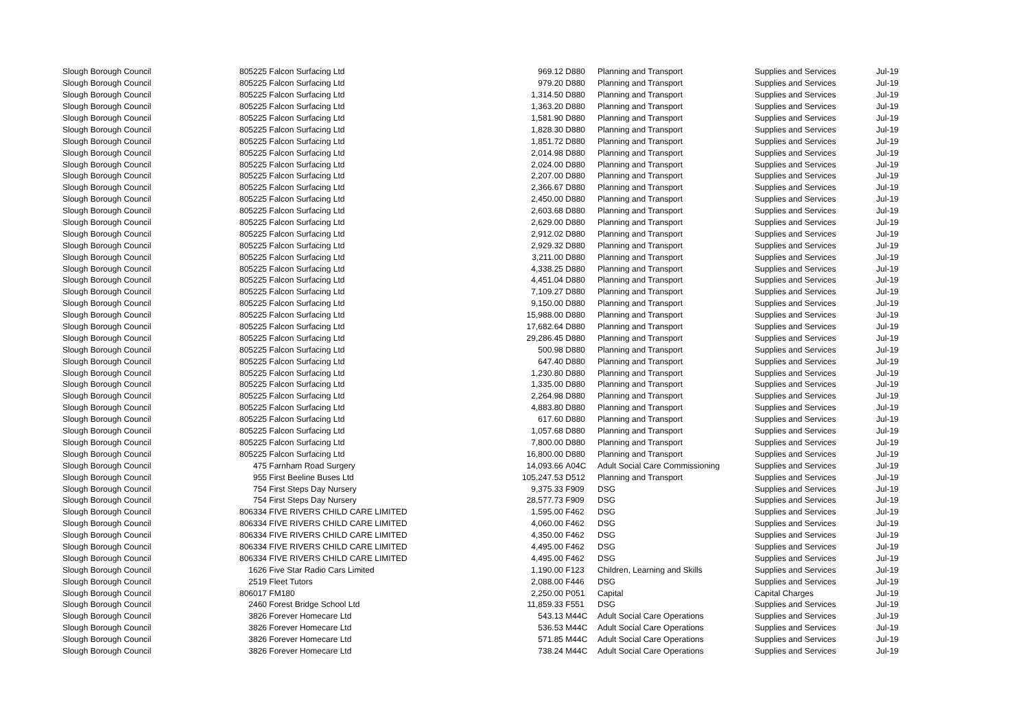| Slough Borough Council | 805225 | Falcon Surfacing Ltd | 969.12 | D880 | Planning and Transport | Supplies and Services | Jul-19 |
| Slough Borough Council | 805225 | Falcon Surfacing Ltd | 979.20 | D880 | Planning and Transport | Supplies and Services | Jul-19 |
| Slough Borough Council | 805225 | Falcon Surfacing Ltd | 1,314.50 | D880 | Planning and Transport | Supplies and Services | Jul-19 |
| Slough Borough Council | 805225 | Falcon Surfacing Ltd | 1,363.20 | D880 | Planning and Transport | Supplies and Services | Jul-19 |
| Slough Borough Council | 805225 | Falcon Surfacing Ltd | 1,581.90 | D880 | Planning and Transport | Supplies and Services | Jul-19 |
| Slough Borough Council | 805225 | Falcon Surfacing Ltd | 1,828.30 | D880 | Planning and Transport | Supplies and Services | Jul-19 |
| Slough Borough Council | 805225 | Falcon Surfacing Ltd | 1,851.72 | D880 | Planning and Transport | Supplies and Services | Jul-19 |
| Slough Borough Council | 805225 | Falcon Surfacing Ltd | 2,014.98 | D880 | Planning and Transport | Supplies and Services | Jul-19 |
| Slough Borough Council | 805225 | Falcon Surfacing Ltd | 2,024.00 | D880 | Planning and Transport | Supplies and Services | Jul-19 |
| Slough Borough Council | 805225 | Falcon Surfacing Ltd | 2,207.00 | D880 | Planning and Transport | Supplies and Services | Jul-19 |
| Slough Borough Council | 805225 | Falcon Surfacing Ltd | 2,366.67 | D880 | Planning and Transport | Supplies and Services | Jul-19 |
| Slough Borough Council | 805225 | Falcon Surfacing Ltd | 2,450.00 | D880 | Planning and Transport | Supplies and Services | Jul-19 |
| Slough Borough Council | 805225 | Falcon Surfacing Ltd | 2,603.68 | D880 | Planning and Transport | Supplies and Services | Jul-19 |
| Slough Borough Council | 805225 | Falcon Surfacing Ltd | 2,629.00 | D880 | Planning and Transport | Supplies and Services | Jul-19 |
| Slough Borough Council | 805225 | Falcon Surfacing Ltd | 2,912.02 | D880 | Planning and Transport | Supplies and Services | Jul-19 |
| Slough Borough Council | 805225 | Falcon Surfacing Ltd | 2,929.32 | D880 | Planning and Transport | Supplies and Services | Jul-19 |
| Slough Borough Council | 805225 | Falcon Surfacing Ltd | 3,211.00 | D880 | Planning and Transport | Supplies and Services | Jul-19 |
| Slough Borough Council | 805225 | Falcon Surfacing Ltd | 4,338.25 | D880 | Planning and Transport | Supplies and Services | Jul-19 |
| Slough Borough Council | 805225 | Falcon Surfacing Ltd | 4,451.04 | D880 | Planning and Transport | Supplies and Services | Jul-19 |
| Slough Borough Council | 805225 | Falcon Surfacing Ltd | 7,109.27 | D880 | Planning and Transport | Supplies and Services | Jul-19 |
| Slough Borough Council | 805225 | Falcon Surfacing Ltd | 9,150.00 | D880 | Planning and Transport | Supplies and Services | Jul-19 |
| Slough Borough Council | 805225 | Falcon Surfacing Ltd | 15,988.00 | D880 | Planning and Transport | Supplies and Services | Jul-19 |
| Slough Borough Council | 805225 | Falcon Surfacing Ltd | 17,682.64 | D880 | Planning and Transport | Supplies and Services | Jul-19 |
| Slough Borough Council | 805225 | Falcon Surfacing Ltd | 29,286.45 | D880 | Planning and Transport | Supplies and Services | Jul-19 |
| Slough Borough Council | 805225 | Falcon Surfacing Ltd | 500.98 | D880 | Planning and Transport | Supplies and Services | Jul-19 |
| Slough Borough Council | 805225 | Falcon Surfacing Ltd | 647.40 | D880 | Planning and Transport | Supplies and Services | Jul-19 |
| Slough Borough Council | 805225 | Falcon Surfacing Ltd | 1,230.80 | D880 | Planning and Transport | Supplies and Services | Jul-19 |
| Slough Borough Council | 805225 | Falcon Surfacing Ltd | 1,335.00 | D880 | Planning and Transport | Supplies and Services | Jul-19 |
| Slough Borough Council | 805225 | Falcon Surfacing Ltd | 2,264.98 | D880 | Planning and Transport | Supplies and Services | Jul-19 |
| Slough Borough Council | 805225 | Falcon Surfacing Ltd | 4,883.80 | D880 | Planning and Transport | Supplies and Services | Jul-19 |
| Slough Borough Council | 805225 | Falcon Surfacing Ltd | 617.60 | D880 | Planning and Transport | Supplies and Services | Jul-19 |
| Slough Borough Council | 805225 | Falcon Surfacing Ltd | 1,057.68 | D880 | Planning and Transport | Supplies and Services | Jul-19 |
| Slough Borough Council | 805225 | Falcon Surfacing Ltd | 7,800.00 | D880 | Planning and Transport | Supplies and Services | Jul-19 |
| Slough Borough Council | 805225 | Falcon Surfacing Ltd | 16,800.00 | D880 | Planning and Transport | Supplies and Services | Jul-19 |
| Slough Borough Council | 475 | Farnham Road Surgery | 14,093.66 | A04C | Adult Social Care Commissioning | Supplies and Services | Jul-19 |
| Slough Borough Council | 955 | First Beeline Buses Ltd | 105,247.53 | D512 | Planning and Transport | Supplies and Services | Jul-19 |
| Slough Borough Council | 754 | First Steps Day Nursery | 9,375.33 | F909 | DSG | Supplies and Services | Jul-19 |
| Slough Borough Council | 754 | First Steps Day Nursery | 28,577.73 | F909 | DSG | Supplies and Services | Jul-19 |
| Slough Borough Council | 806334 | FIVE RIVERS CHILD CARE LIMITED | 1,595.00 | F462 | DSG | Supplies and Services | Jul-19 |
| Slough Borough Council | 806334 | FIVE RIVERS CHILD CARE LIMITED | 4,060.00 | F462 | DSG | Supplies and Services | Jul-19 |
| Slough Borough Council | 806334 | FIVE RIVERS CHILD CARE LIMITED | 4,350.00 | F462 | DSG | Supplies and Services | Jul-19 |
| Slough Borough Council | 806334 | FIVE RIVERS CHILD CARE LIMITED | 4,495.00 | F462 | DSG | Supplies and Services | Jul-19 |
| Slough Borough Council | 806334 | FIVE RIVERS CHILD CARE LIMITED | 4,495.00 | F462 | DSG | Supplies and Services | Jul-19 |
| Slough Borough Council | 1626 | Five Star Radio Cars Limited | 1,190.00 | F123 | Children, Learning and Skills | Supplies and Services | Jul-19 |
| Slough Borough Council | 2519 | Fleet Tutors | 2,088.00 | F446 | DSG | Supplies and Services | Jul-19 |
| Slough Borough Council | 806017 | FM180 | 2,250.00 | P051 | Capital | Capital Charges | Jul-19 |
| Slough Borough Council | 2460 | Forest Bridge School Ltd | 11,859.33 | F551 | DSG | Supplies and Services | Jul-19 |
| Slough Borough Council | 3826 | Forever Homecare Ltd | 543.13 | M44C | Adult Social Care Operations | Supplies and Services | Jul-19 |
| Slough Borough Council | 3826 | Forever Homecare Ltd | 536.53 | M44C | Adult Social Care Operations | Supplies and Services | Jul-19 |
| Slough Borough Council | 3826 | Forever Homecare Ltd | 571.85 | M44C | Adult Social Care Operations | Supplies and Services | Jul-19 |
| Slough Borough Council | 3826 | Forever Homecare Ltd | 738.24 | M44C | Adult Social Care Operations | Supplies and Services | Jul-19 |